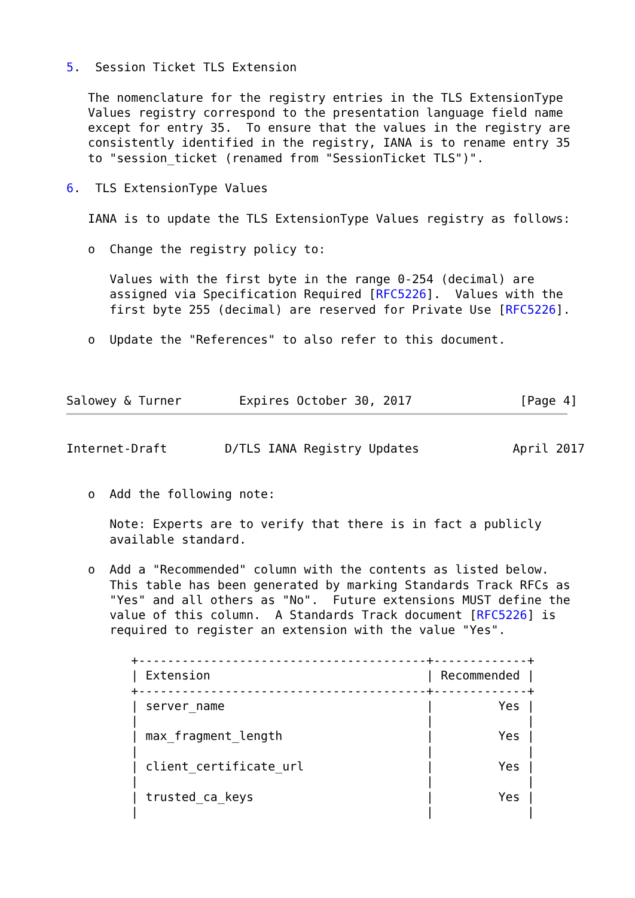5.  Session Ticket TLS Extension

   The nomenclature for the registry entries in the TLS ExtensionType
   Values registry correspond to the presentation language field name
   except for entry 35.  To ensure that the values in the registry are
   consistently identified in the registry, IANA is to rename entry 35
   to "session_ticket (renamed from "SessionTicket TLS")".

6.  TLS ExtensionType Values

   IANA is to update the TLS ExtensionType Values registry as follows:

   o  Change the registry policy to:

      Values with the first byte in the range 0-254 (decimal) are
      assigned via Specification Required [RFC5226].  Values with the
      first byte 255 (decimal) are reserved for Private Use [RFC5226].

   o  Update the "References" to also refer to this document.



Salowey & Turner        Expires October 30, 2017               [Page 4]
Internet-Draft        D/TLS IANA Registry Updates             April 2017


   o  Add the following note:

      Note: Experts are to verify that there is in fact a publicly
      available standard.

   o  Add a "Recommended" column with the contents as listed below.
      This table has been generated by marking Standards Track RFCs as
      "Yes" and all others as "No".  Future extensions MUST define the
      value of this column.  A Standards Track document [RFC5226] is
      required to register an extension with the value "Yes".

         +----------------------------------------+-------------+
         | Extension                              | Recommended |
         +----------------------------------------+-------------+
         | server_name                            |         Yes |
         |                                        |             |
         | max_fragment_length                    |         Yes |
         |                                        |             |
         | client_certificate_url                 |         Yes |
         |                                        |             |
         | trusted_ca_keys                        |         Yes |
         |                                        |             |